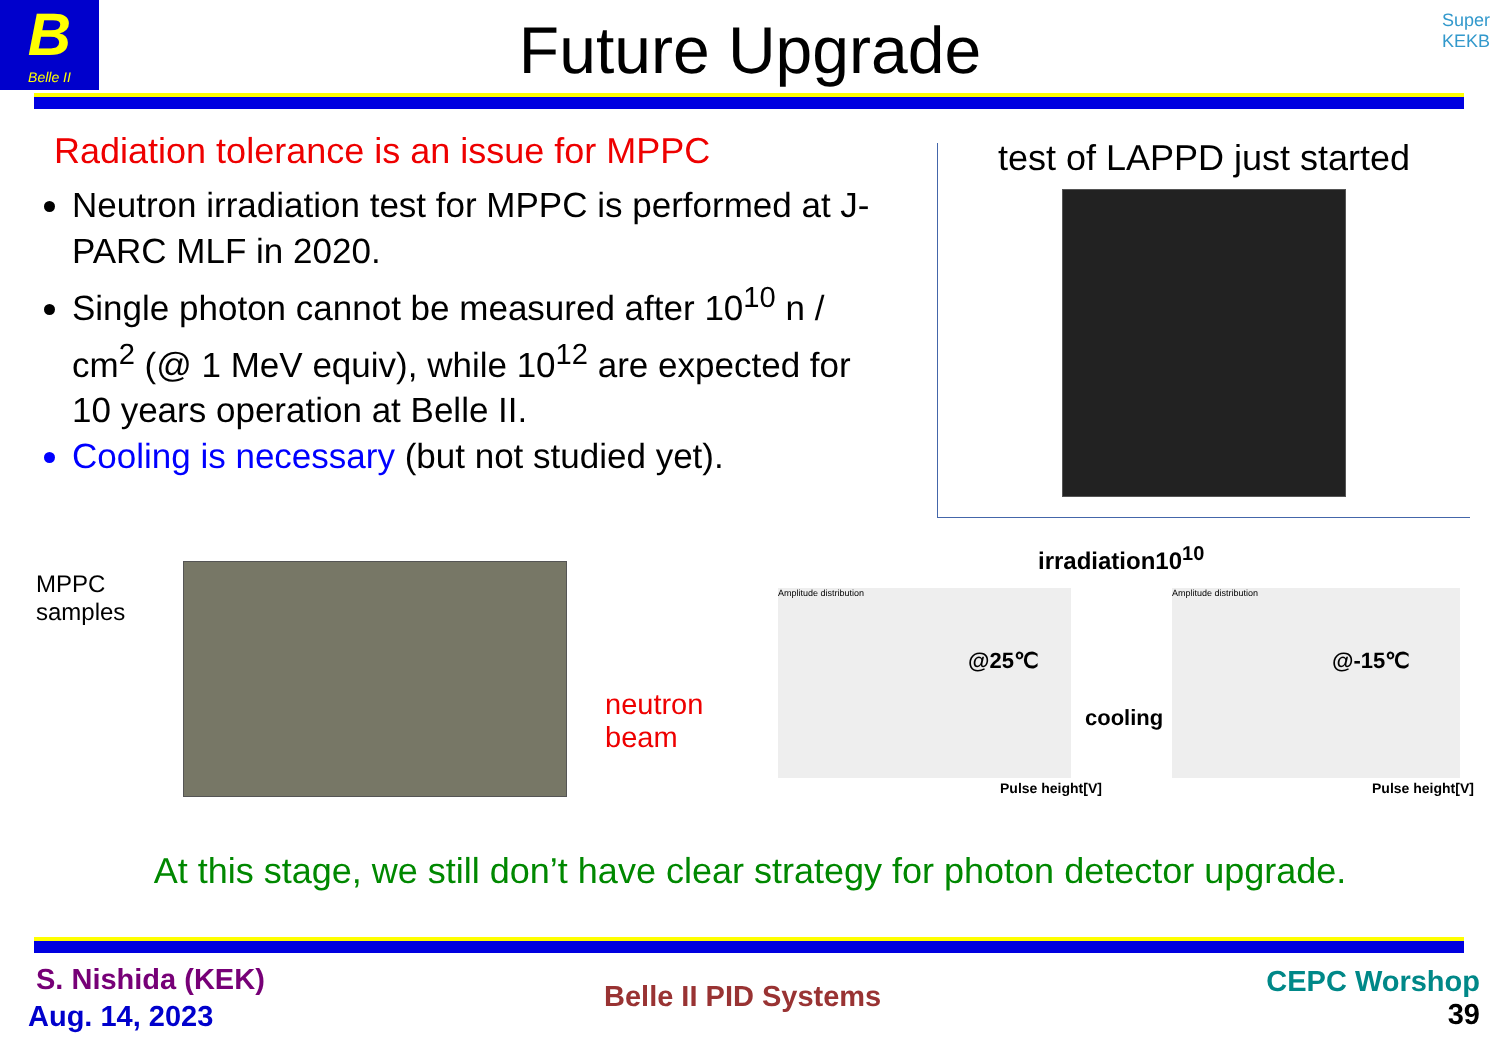B
Belle II
Super
KEKB
Future Upgrade
Radiation tolerance is an issue for MPPC
Neutron irradiation test for MPPC is performed at J-PARC MLF in 2020.
Single photon cannot be measured after 10<sup>10</sup> n / cm<sup>2</sup> (@ 1 MeV equiv), while 10<sup>12</sup> are expected for 10 years operation at Belle II.
Cooling is necessary (but not studied yet).
test of LAPPD just started
MPPC
samples
neutron
beam
irradiation10<sup>10</sup>
Amplitude distribution
@25℃
Pulse height[V]
cooling
Amplitude distribution
@-15℃
Pulse height[V]
At this stage, we still don’t have clear strategy for photon detector upgrade.
S. Nishida (KEK)
Aug. 14, 2023
Belle II PID Systems
CEPC Worshop
39